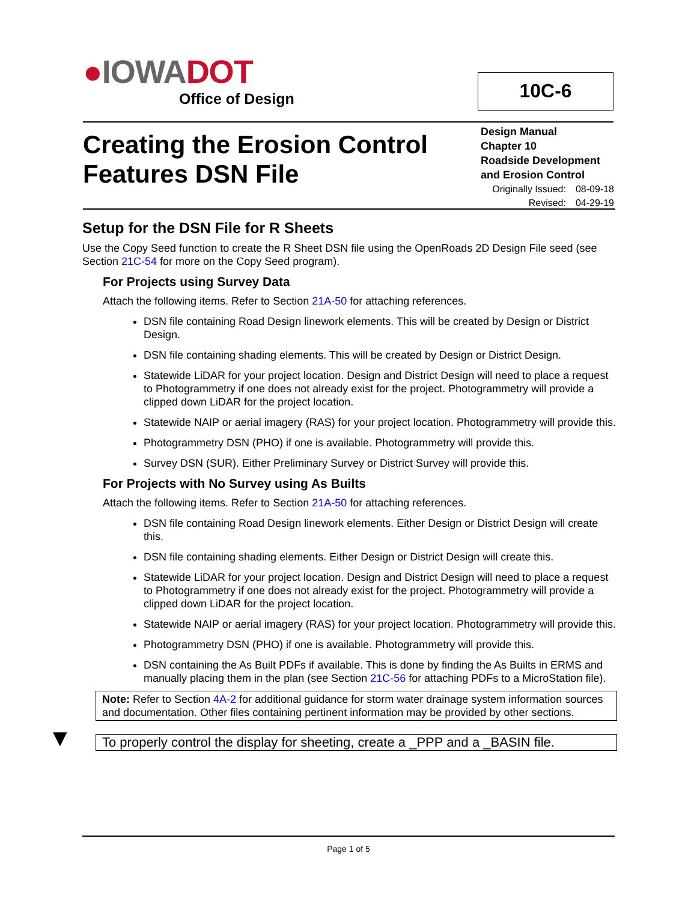●IOWADOT
Office of Design
10C-6
Creating the Erosion Control
Features DSN File
Design Manual
Chapter 10
Roadside Development and Erosion Control
Originally Issued: 08-09-18
Revised: 04-29-19
Setup for the DSN File for R Sheets
Use the Copy Seed function to create the R Sheet DSN file using the OpenRoads 2D Design File seed (see Section 21C-54 for more on the Copy Seed program).
For Projects using Survey Data
Attach the following items. Refer to Section 21A-50 for attaching references.
DSN file containing Road Design linework elements. This will be created by Design or District Design.
DSN file containing shading elements. This will be created by Design or District Design.
Statewide LiDAR for your project location. Design and District Design will need to place a request to Photogrammetry if one does not already exist for the project. Photogrammetry will provide a clipped down LiDAR for the project location.
Statewide NAIP or aerial imagery (RAS) for your project location. Photogrammetry will provide this.
Photogrammetry DSN (PHO) if one is available. Photogrammetry will provide this.
Survey DSN (SUR). Either Preliminary Survey or District Survey will provide this.
For Projects with No Survey using As Builts
Attach the following items. Refer to Section 21A-50 for attaching references.
DSN file containing Road Design linework elements. Either Design or District Design will create this.
DSN file containing shading elements. Either Design or District Design will create this.
Statewide LiDAR for your project location. Design and District Design will need to place a request to Photogrammetry if one does not already exist for the project. Photogrammetry will provide a clipped down LiDAR for the project location.
Statewide NAIP or aerial imagery (RAS) for your project location. Photogrammetry will provide this.
Photogrammetry DSN (PHO) if one is available. Photogrammetry will provide this.
DSN containing the As Built PDFs if available. This is done by finding the As Builts in ERMS and manually placing them in the plan (see Section 21C-56 for attaching PDFs to a MicroStation file).
Note: Refer to Section 4A-2 for additional guidance for storm water drainage system information sources and documentation. Other files containing pertinent information may be provided by other sections.
▼ To properly control the display for sheeting, create a _PPP and a _BASIN file.
Page 1 of 5